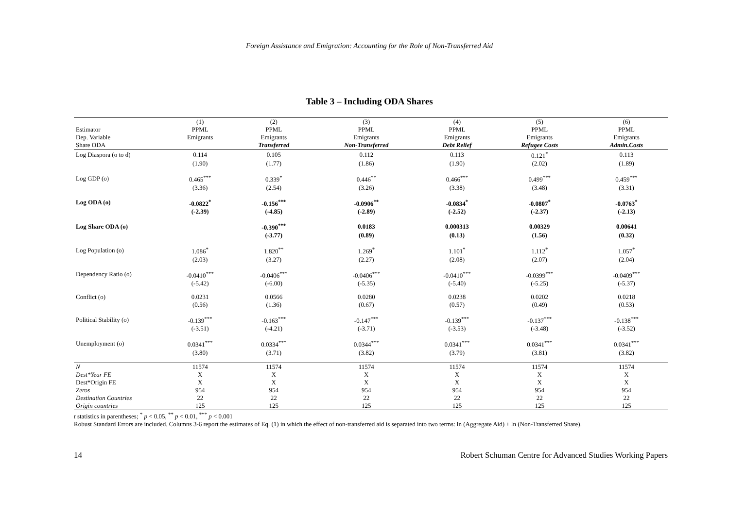Foreign Assistance and Emigration: Accounting for the Role of Non-Transferred Aid
Table 3 – Including ODA Shares
| | (1) | (2) | (3) | (4) | (5) | (6) |
| Estimator | PPML | PPML | PPML | PPML | PPML | PPML |
| Dep. Variable | Emigrants | Emigrants | Emigrants | Emigrants | Emigrants | Emigrants |
| Share ODA | | Transferred | Non-Transferred | Debt Relief | Refugee Costs | Admin.Costs |
| Log Diaspora (o to d) | 0.114 | 0.105 | 0.112 | 0.113 | 0.121<sup>*</sup> | 0.113 |
| | (1.90) | (1.77) | (1.86) | (1.90) | (2.02) | (1.89) |
| Log GDP (o) | 0.465<sup>***</sup> | 0.339<sup>*</sup> | 0.446<sup>**</sup> | 0.466<sup>***</sup> | 0.499<sup>***</sup> | 0.459<sup>***</sup> |
| | (3.36) | (2.54) | (3.26) | (3.38) | (3.48) | (3.31) |
| Log ODA (o) | -0.0822<sup>*</sup> | -0.156<sup>***</sup> | -0.0906<sup>**</sup> | -0.0834<sup>*</sup> | -0.0807<sup>*</sup> | -0.0763<sup>*</sup> |
| | (-2.39) | (-4.85) | (-2.89) | (-2.52) | (-2.37) | (-2.13) |
| Log Share ODA (o) | | -0.390<sup>***</sup> | 0.0183 | 0.000313 | 0.00329 | 0.00641 |
| | | (-3.77) | (0.89) | (0.13) | (1.56) | (0.32) |
| Log Population (o) | 1.086<sup>*</sup> | 1.820<sup>**</sup> | 1.269<sup>*</sup> | 1.101<sup>*</sup> | 1.112<sup>*</sup> | 1.057<sup>*</sup> |
| | (2.03) | (3.27) | (2.27) | (2.08) | (2.07) | (2.04) |
| Dependency Ratio (o) | -0.0410<sup>***</sup> | -0.0406<sup>***</sup> | -0.0406<sup>***</sup> | -0.0410<sup>***</sup> | -0.0399<sup>***</sup> | -0.0409<sup>***</sup> |
| | (-5.42) | (-6.00) | (-5.35) | (-5.40) | (-5.25) | (-5.37) |
| Conflict (o) | 0.0231 | 0.0566 | 0.0280 | 0.0238 | 0.0202 | 0.0218 |
| | (0.56) | (1.36) | (0.67) | (0.57) | (0.49) | (0.53) |
| Political Stability (o) | -0.139<sup>***</sup> | -0.163<sup>***</sup> | -0.147<sup>***</sup> | -0.139<sup>***</sup> | -0.137<sup>***</sup> | -0.138<sup>***</sup> |
| | (-3.51) | (-4.21) | (-3.71) | (-3.53) | (-3.48) | (-3.52) |
| Unemployment (o) | 0.0341<sup>***</sup> | 0.0334<sup>***</sup> | 0.0344<sup>***</sup> | 0.0341<sup>***</sup> | 0.0341<sup>***</sup> | 0.0341<sup>***</sup> |
| | (3.80) | (3.71) | (3.82) | (3.79) | (3.81) | (3.82) |
| N | 11574 | 11574 | 11574 | 11574 | 11574 | 11574 |
| Dest*Year FE | X | X | X | X | X | X |
| Dest*Origin FE | X | X | X | X | X | X |
| Zeros | 954 | 954 | 954 | 954 | 954 | 954 |
| Destination Countries | 22 | 22 | 22 | 22 | 22 | 22 |
| Origin countries | 125 | 125 | 125 | 125 | 125 | 125 |
t statistics in parentheses; <sup>*</sup> p < 0.05, <sup>**</sup> p < 0.01, <sup>***</sup> p < 0.001
Robust Standard Errors are included. Columns 3-6 report the estimates of Eq. (1) in which the effect of non-transferred aid is separated into two terms: ln (Aggregate Aid) + ln (Non-Transferred Share).
14 Robert Schuman Centre for Advanced Studies Working Papers